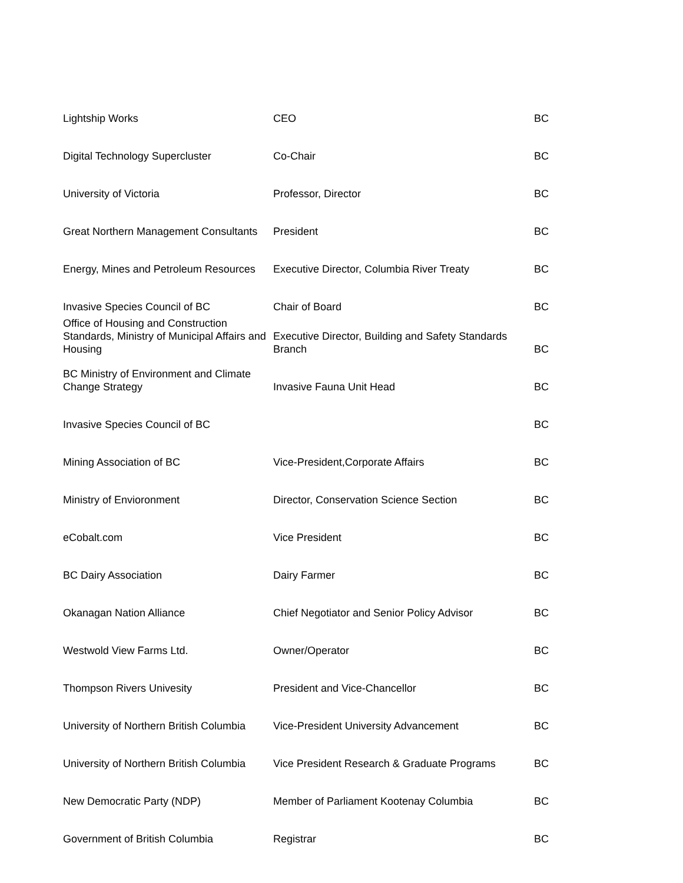| Lightship Works | CEO | BC |
| Digital Technology Supercluster | Co-Chair | BC |
| University of Victoria | Professor, Director | BC |
| Great Northern Management Consultants | President | BC |
| Energy, Mines and Petroleum Resources | Executive Director, Columbia River Treaty | BC |
| Invasive Species Council of BC | Chair of Board | BC |
| Office of Housing and Construction Standards, Ministry of Municipal Affairs and Housing | Executive Director, Building and Safety Standards Branch | BC |
| BC Ministry of Environment and Climate Change Strategy | Invasive Fauna Unit Head | BC |
| Invasive Species Council of BC | | BC |
| Mining Association of BC | Vice-President,Corporate Affairs | BC |
| Ministry of Envioronment | Director, Conservation Science Section | BC |
| eCobalt.com | Vice President | BC |
| BC Dairy Association | Dairy Farmer | BC |
| Okanagan Nation Alliance | Chief Negotiator and Senior Policy Advisor | BC |
| Westwold View Farms Ltd. | Owner/Operator | BC |
| Thompson Rivers Univesity | President and Vice-Chancellor | BC |
| University of Northern British Columbia | Vice-President University Advancement | BC |
| University of Northern British Columbia | Vice President Research & Graduate Programs | BC |
| New Democratic Party (NDP) | Member of Parliament Kootenay Columbia | BC |
| Government of British Columbia | Registrar | BC |